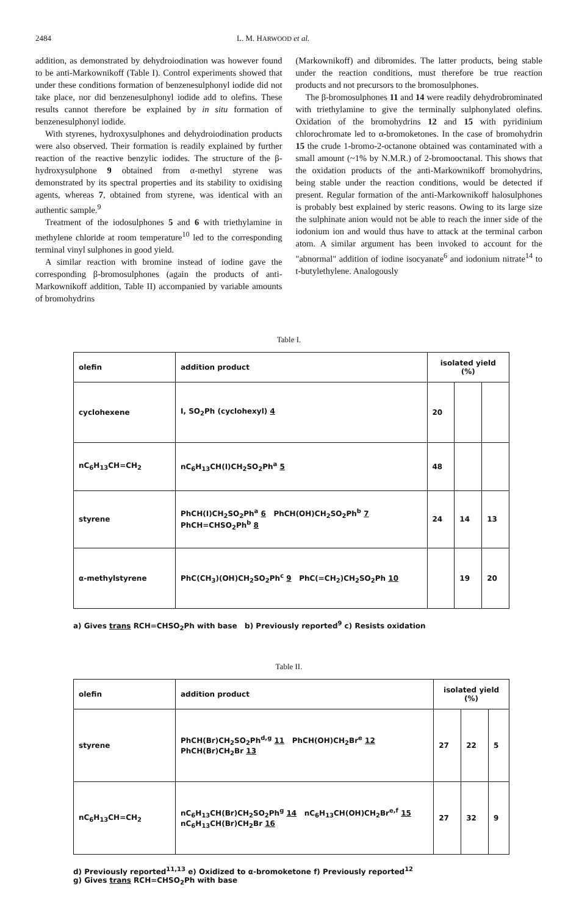2484 L. M. HARWOOD et al.
addition, as demonstrated by dehydroiodination was however found to be anti-Markownikoff (Table I). Control experiments showed that under these conditions formation of benzenesulphonyl iodide did not take place, nor did benzenesulphonyl iodide add to olefins. These results cannot therefore be explained by in situ formation of benzenesulphonyl iodide.
With styrenes, hydroxysulphones and dehydroiodination products were also observed. Their formation is readily explained by further reaction of the reactive benzylic iodides. The structure of the β-hydroxysulphone 9 obtained from α-methyl styrene was demonstrated by its spectral properties and its stability to oxidising agents, whereas 7, obtained from styrene, was identical with an authentic sample.<sup>9</sup>
Treatment of the iodosulphones 5 and 6 with triethylamine in methylene chloride at room temperature<sup>10</sup> led to the corresponding terminal vinyl sulphones in good yield.
A similar reaction with bromine instead of iodine gave the corresponding β-bromosulphones (again the products of anti-Markownikoff addition, Table II) accompanied by variable amounts of bromohydrins
(Markownikoff) and dibromides. The latter products, being stable under the reaction conditions, must therefore be true reaction products and not precursors to the bromosulphones.
The β-bromosulphones 11 and 14 were readily dehydrobrominated with triethylamine to give the terminally sulphonylated olefins. Oxidation of the bromohydrins 12 and 15 with pyridinium chlorochromate led to α-bromoketones. In the case of bromohydrin 15 the crude 1-bromo-2-octanone obtained was contaminated with a small amount (~1% by N.M.R.) of 2-bromooctanal. This shows that the oxidation products of the anti-Markownikoff bromohydrins, being stable under the reaction conditions, would be detected if present. Regular formation of the anti-Markownikoff halosulphones is probably best explained by steric reasons. Owing to its large size the sulphinate anion would not be able to reach the inner side of the iodonium ion and would thus have to attack at the terminal carbon atom. A similar argument has been invoked to account for the "abnormal" addition of iodine isocyanate<sup>6</sup> and iodonium nitrate<sup>14</sup> to t-butylethylene. Analogously
Table I.
| olefin | addition product | isolated yield (%) | | |
| --- | --- | --- | --- | --- |
| cyclohexene | I, SO<sub>2</sub>Ph (cyclohexyl) 4 | 20 | | |
| nC<sub>6</sub>H<sub>13</sub>CH=CH<sub>2</sub> | nC<sub>6</sub>H<sub>13</sub>CH(I)CH<sub>2</sub>SO<sub>2</sub>Ph<sup>a</sup> 5 | 48 | | |
| styrene | PhCH(I)CH<sub>2</sub>SO<sub>2</sub>Ph<sup>a</sup> 6 PhCH(OH)CH<sub>2</sub>SO<sub>2</sub>Ph<sup>b</sup> 7 PhCH=CHSO<sub>2</sub>Ph<sup>b</sup> 8 | 24 | 14 | 13 |
| α-methylstyrene | PhC(CH<sub>3</sub>)(OH)CH<sub>2</sub>SO<sub>2</sub>Ph<sup>c</sup> 9 PhC(=CH<sub>2</sub>)CH<sub>2</sub>SO<sub>2</sub>Ph 10 | | 19 | 20 |
a) Gives trans RCH=CHSO<sub>2</sub>Ph with base b) Previously reported<sup>9</sup> c) Resists oxidation
Table II.
| olefin | addition product | isolated yield (%) | | |
| --- | --- | --- | --- | --- |
| styrene | PhCH(Br)CH<sub>2</sub>SO<sub>2</sub>Ph<sup>d,g</sup> 11 PhCH(OH)CH<sub>2</sub>Br<sup>e</sup> 12 PhCH(Br)CH<sub>2</sub>Br 13 | 27 | 22 | 5 |
| nC<sub>6</sub>H<sub>13</sub>CH=CH<sub>2</sub> | nC<sub>6</sub>H<sub>13</sub>CH(Br)CH<sub>2</sub>SO<sub>2</sub>Ph<sup>g</sup> 14 nC<sub>6</sub>H<sub>13</sub>CH(OH)CH<sub>2</sub>Br<sup>e,f</sup> 15 nC<sub>6</sub>H<sub>13</sub>CH(Br)CH<sub>2</sub>Br 16 | 27 | 32 | 9 |
d) Previously reported<sup>11,13</sup> e) Oxidized to α-bromoketone f) Previously reported<sup>12</sup>
g) Gives trans RCH=CHSO<sub>2</sub>Ph with base